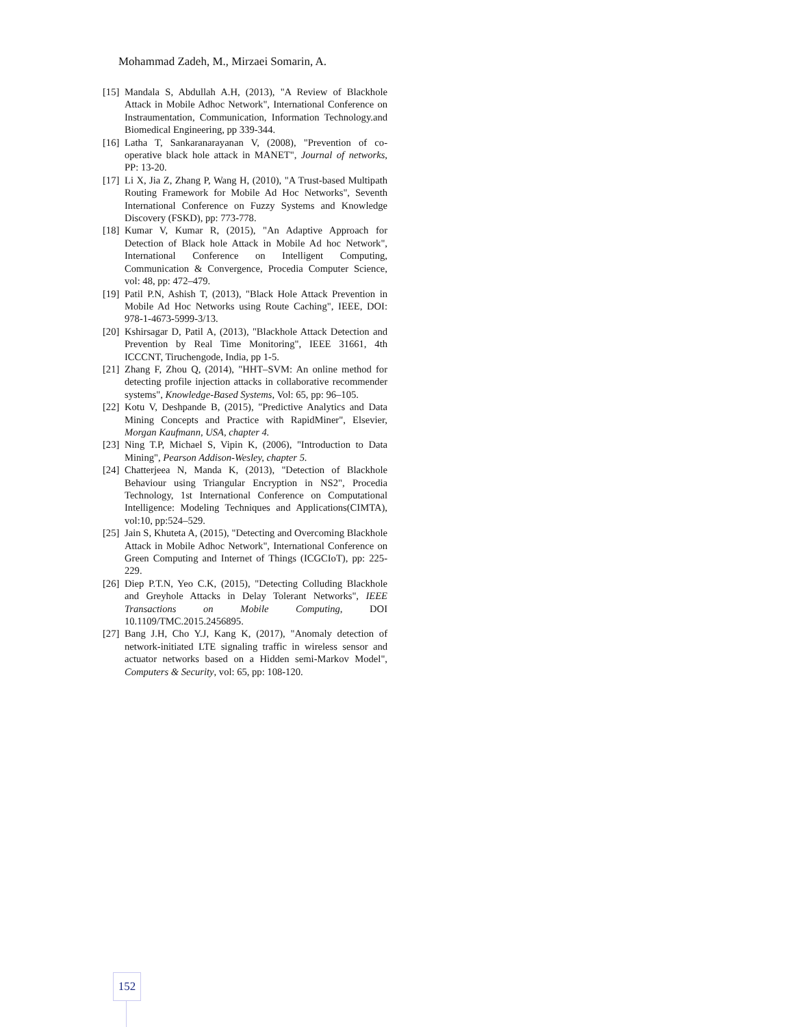Mohammad Zadeh, M., Mirzaei Somarin, A.
[15] Mandala S, Abdullah A.H, (2013), "A Review of Blackhole Attack in Mobile Adhoc Network", International Conference on Instraumentation, Communication, Information Technology.and Biomedical Engineering, pp 339-344.
[16] Latha T, Sankaranarayanan V, (2008), "Prevention of co-operative black hole attack in MANET", Journal of networks, PP: 13-20.
[17] Li X, Jia Z, Zhang P, Wang H, (2010), "A Trust-based Multipath Routing Framework for Mobile Ad Hoc Networks", Seventh International Conference on Fuzzy Systems and Knowledge Discovery (FSKD), pp: 773-778.
[18] Kumar V, Kumar R, (2015), "An Adaptive Approach for Detection of Black hole Attack in Mobile Ad hoc Network", International Conference on Intelligent Computing, Communication & Convergence, Procedia Computer Science, vol: 48, pp: 472–479.
[19] Patil P.N, Ashish T, (2013), "Black Hole Attack Prevention in Mobile Ad Hoc Networks using Route Caching", IEEE, DOI: 978-1-4673-5999-3/13.
[20] Kshirsagar D, Patil A, (2013), "Blackhole Attack Detection and Prevention by Real Time Monitoring", IEEE 31661, 4th ICCCNT, Tiruchengode, India, pp 1-5.
[21] Zhang F, Zhou Q, (2014), "HHT–SVM: An online method for detecting profile injection attacks in collaborative recommender systems", Knowledge-Based Systems, Vol: 65, pp: 96–105.
[22] Kotu V, Deshpande B, (2015), "Predictive Analytics and Data Mining Concepts and Practice with RapidMiner", Elsevier, Morgan Kaufmann, USA, chapter 4.
[23] Ning T.P, Michael S, Vipin K, (2006), "Introduction to Data Mining", Pearson Addison-Wesley, chapter 5.
[24] Chatterjeea N, Manda K, (2013), "Detection of Blackhole Behaviour using Triangular Encryption in NS2", Procedia Technology, 1st International Conference on Computational Intelligence: Modeling Techniques and Applications(CIMTA), vol:10, pp:524–529.
[25] Jain S, Khuteta A, (2015), "Detecting and Overcoming Blackhole Attack in Mobile Adhoc Network", International Conference on Green Computing and Internet of Things (ICGCIoT), pp: 225-229.
[26] Diep P.T.N, Yeo C.K, (2015), "Detecting Colluding Blackhole and Greyhole Attacks in Delay Tolerant Networks", IEEE Transactions on Mobile Computing, DOI 10.1109/TMC.2015.2456895.
[27] Bang J.H, Cho Y.J, Kang K, (2017), "Anomaly detection of network-initiated LTE signaling traffic in wireless sensor and actuator networks based on a Hidden semi-Markov Model", Computers & Security, vol: 65, pp: 108-120.
152